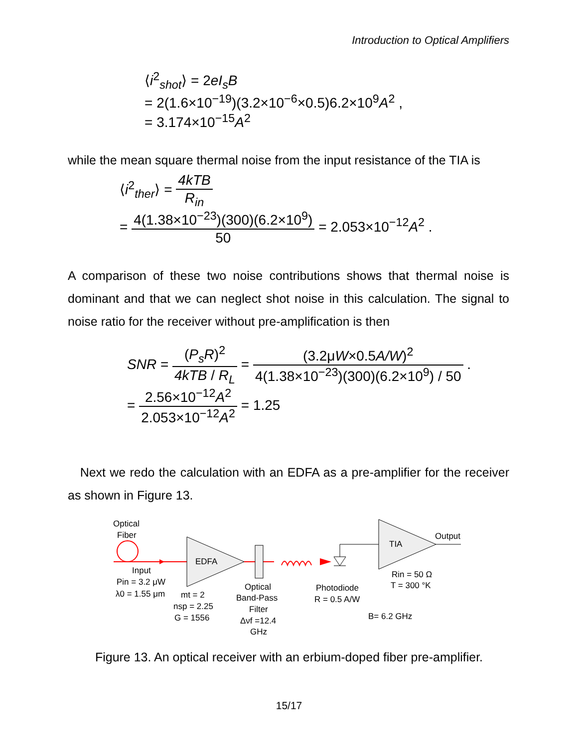Introduction to Optical Amplifiers
⟨i<sup>2</sup><sub>shot</sub>⟩ = 2eI<sub>s</sub>B
= 2(1.6×10<sup>−19</sup>)(3.2×10<sup>−6</sup>×0.5)6.2×10<sup>9</sup>A<sup>2</sup> ,
= 3.174×10<sup>−15</sup>A<sup>2</sup>
while the mean square thermal noise from the input resistance of the TIA is
⟨i<sup>2</sup><sub>ther</sub>⟩ = 4kTB R<sub>in</sub>
= 4(1.38×10<sup>−23</sup>)(300)(6.2×10<sup>9</sup>) 50 = 2.053×10<sup>−12</sup>A<sup>2</sup> .
A comparison of these two noise contributions shows that thermal noise is dominant and that we can neglect shot noise in this calculation. The signal to noise ratio for the receiver without pre-amplification is then
SNR = (P<sub>s</sub>R)<sup>2</sup> 4kTB / R<sub>L</sub> = (3.2μW×0.5A/W)<sup>2</sup> 4(1.38×10<sup>−23</sup>)(300)(6.2×10<sup>9</sup>) / 50 .
= 2.56×10<sup>−12</sup>A<sup>2</sup> 2.053×10<sup>−12</sup>A<sup>2</sup> = 1.25
Next we redo the calculation with an EDFA as a pre-amplifier for the receiver as shown in Figure 13.
Optical
Fiber
EDFA
TIA
Output
Input
Pin = 3.2 μW
λ0 = 1.55 μm
mt = 2
nsp = 2.25
G = 1556
Optical
Band-Pass
Filter
Δνf =12.4
GHz
Photodiode
R = 0.5 A/W
Rin = 50 Ω
T = 300 °K
B= 6.2 GHz
Figure 13. An optical receiver with an erbium-doped fiber pre-amplifier.
15/17